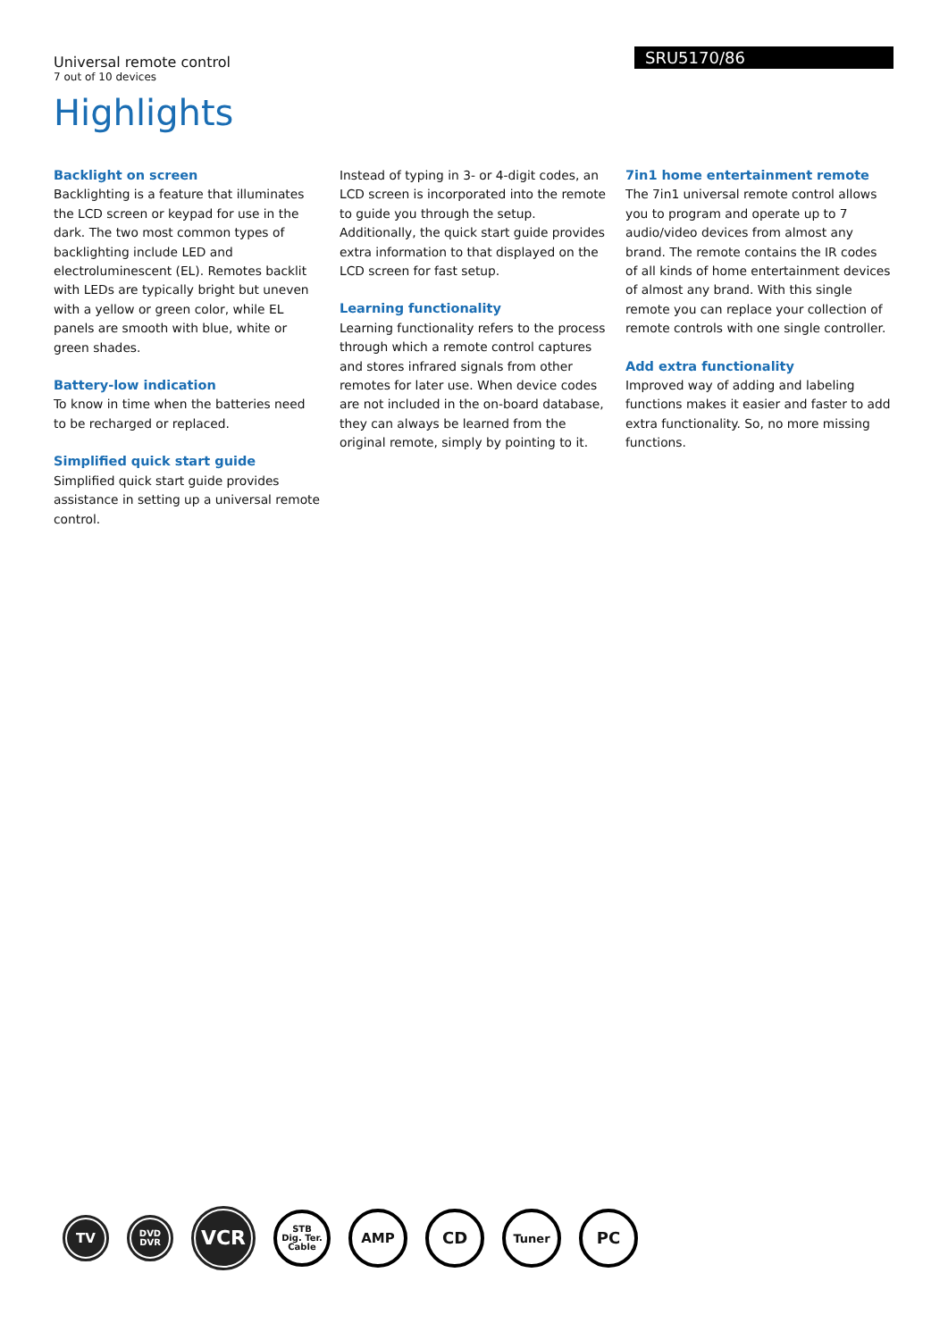Universal remote control
7 out of 10 devices
SRU5170/86
Highlights
Backlight on screen
Backlighting is a feature that illuminates the LCD screen or keypad for use in the dark. The two most common types of backlighting include LED and electroluminescent (EL). Remotes backlit with LEDs are typically bright but uneven with a yellow or green color, while EL panels are smooth with blue, white or green shades.
Battery-low indication
To know in time when the batteries need to be recharged or replaced.
Simplified quick start guide
Simplified quick start guide provides assistance in setting up a universal remote control.
Instead of typing in 3- or 4-digit codes, an LCD screen is incorporated into the remote to guide you through the setup. Additionally, the quick start guide provides extra information to that displayed on the LCD screen for fast setup.
Learning functionality
Learning functionality refers to the process through which a remote control captures and stores infrared signals from other remotes for later use. When device codes are not included in the on-board database, they can always be learned from the original remote, simply by pointing to it.
7in1 home entertainment remote
The 7in1 universal remote control allows you to program and operate up to 7 audio/video devices from almost any brand. The remote contains the IR codes of all kinds of home entertainment devices of almost any brand. With this single remote you can replace your collection of remote controls with one single controller.
Add extra functionality
Improved way of adding and labeling functions makes it easier and faster to add extra functionality. So, no more missing functions.
TV
DVD
DVR
VCR
STB
Dig. Ter.
Cable
AMP
CD
Tuner
PC